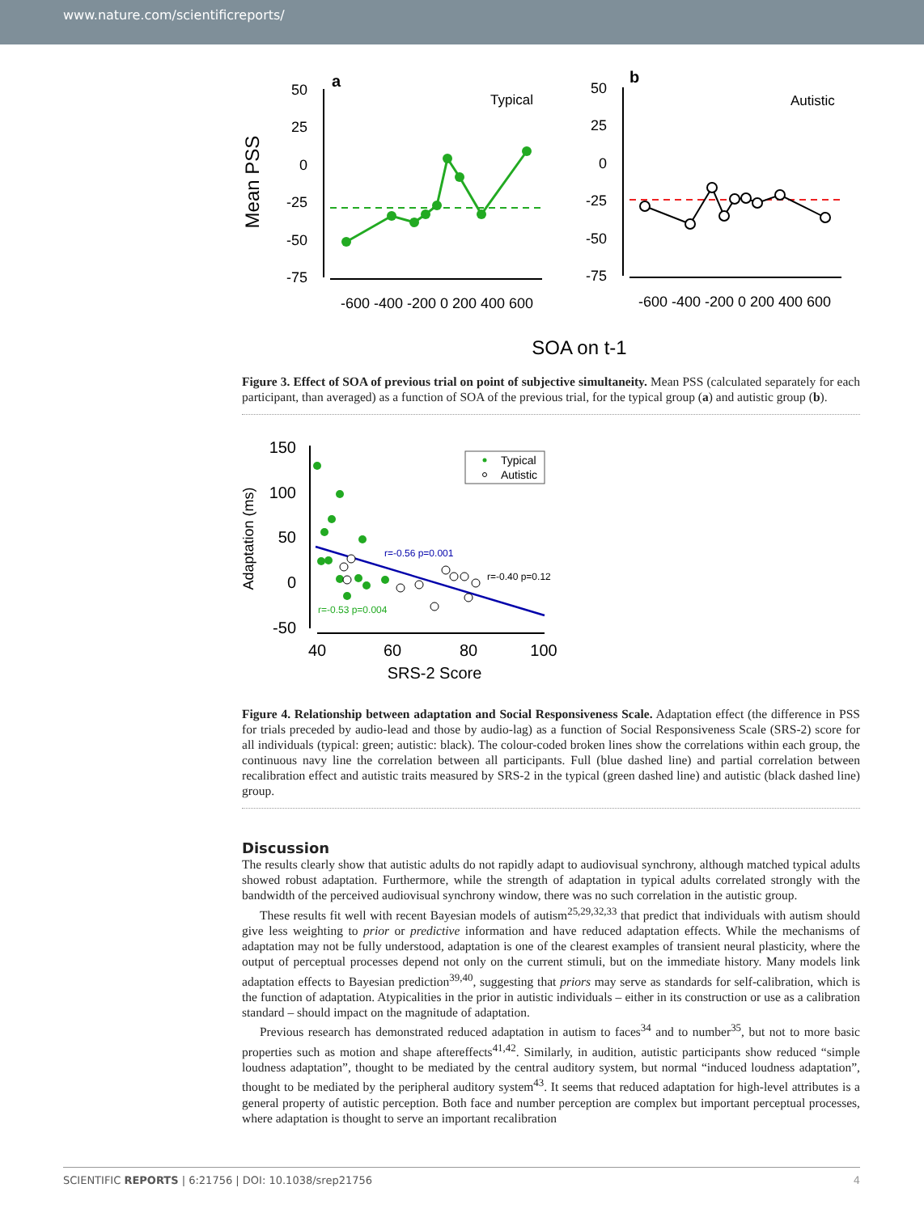www.nature.com/scientificreports/
Mean PSS
a
Typical
50
25
0
-25
-50
-75
-600 -400 -200 0 200 400 600
b
Autistic
50
25
0
-25
-50
-75
-600 -400 -200 0 200 400 600
SOA on t-1
Figure 3. Effect of SOA of previous trial on point of subjective simultaneity. Mean PSS (calculated separately for each participant, than averaged) as a function of SOA of the previous trial, for the typical group (a) and autistic group (b).
Adaptation (ms)
150
100
50
0
-50
40
60
80
100
SRS-2 Score
Typical
Autistic
r=-0.56 p=0.001
r=-0.40 p=0.12
r=-0.53 p=0.004
Figure 4. Relationship between adaptation and Social Responsiveness Scale. Adaptation effect (the difference in PSS for trials preceded by audio-lead and those by audio-lag) as a function of Social Responsiveness Scale (SRS-2) score for all individuals (typical: green; autistic: black). The colour-coded broken lines show the correlations within each group, the continuous navy line the correlation between all participants. Full (blue dashed line) and partial correlation between recalibration effect and autistic traits measured by SRS-2 in the typical (green dashed line) and autistic (black dashed line) group.
Discussion
The results clearly show that autistic adults do not rapidly adapt to audiovisual synchrony, although matched typical adults showed robust adaptation. Furthermore, while the strength of adaptation in typical adults correlated strongly with the bandwidth of the perceived audiovisual synchrony window, there was no such correlation in the autistic group.
These results fit well with recent Bayesian models of autism<sup>25,29,32,33</sup> that predict that individuals with autism should give less weighting to prior or predictive information and have reduced adaptation effects. While the mechanisms of adaptation may not be fully understood, adaptation is one of the clearest examples of transient neural plasticity, where the output of perceptual processes depend not only on the current stimuli, but on the immediate history. Many models link adaptation effects to Bayesian prediction<sup>39,40</sup>, suggesting that priors may serve as standards for self-calibration, which is the function of adaptation. Atypicalities in the prior in autistic individuals – either in its construction or use as a calibration standard – should impact on the magnitude of adaptation.
Previous research has demonstrated reduced adaptation in autism to faces<sup>34</sup> and to number<sup>35</sup>, but not to more basic properties such as motion and shape aftereffects<sup>41,42</sup>. Similarly, in audition, autistic participants show reduced “simple loudness adaptation”, thought to be mediated by the central auditory system, but normal “induced loudness adaptation”, thought to be mediated by the peripheral auditory system<sup>43</sup>. It seems that reduced adaptation for high-level attributes is a general property of autistic perception. Both face and number perception are complex but important perceptual processes, where adaptation is thought to serve an important recalibration
SCIENTIFIC REPORTS | 6:21756 | DOI: 10.1038/srep21756 4